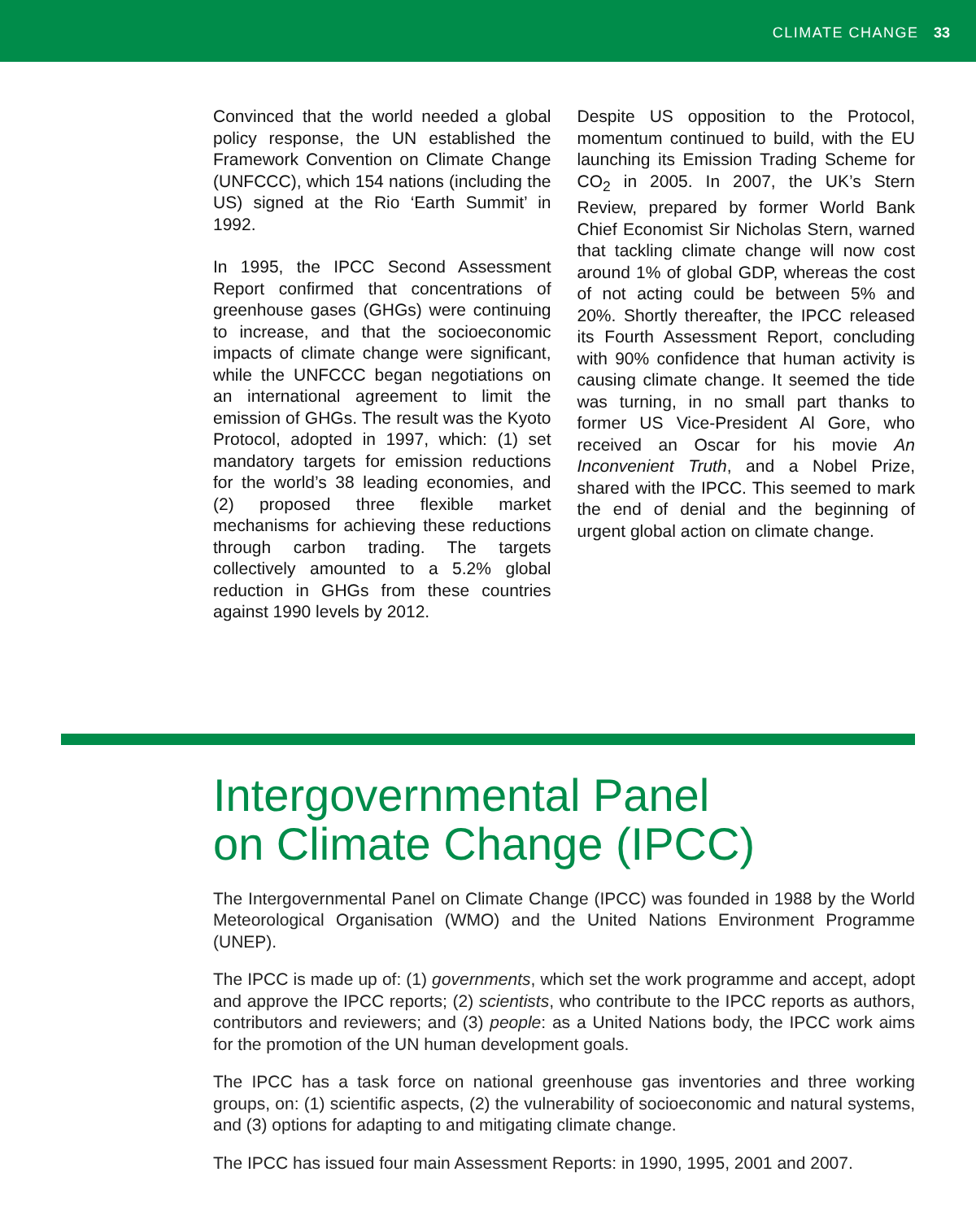CLIMATE CHANGE 33
Convinced that the world needed a global policy response, the UN established the Framework Convention on Climate Change (UNFCCC), which 154 nations (including the US) signed at the Rio ‘Earth Summit’ in 1992.
In 1995, the IPCC Second Assessment Report confirmed that concentrations of greenhouse gases (GHGs) were continuing to increase, and that the socioeconomic impacts of climate change were significant, while the UNFCCC began negotiations on an international agreement to limit the emission of GHGs. The result was the Kyoto Protocol, adopted in 1997, which: (1) set mandatory targets for emission reductions for the world’s 38 leading economies, and (2) proposed three flexible market mechanisms for achieving these reductions through carbon trading. The targets collectively amounted to a 5.2% global reduction in GHGs from these countries against 1990 levels by 2012.
Despite US opposition to the Protocol, momentum continued to build, with the EU launching its Emission Trading Scheme for CO<sub>2</sub> in 2005. In 2007, the UK’s Stern Review, prepared by former World Bank Chief Economist Sir Nicholas Stern, warned that tackling climate change will now cost around 1% of global GDP, whereas the cost of not acting could be between 5% and 20%. Shortly thereafter, the IPCC released its Fourth Assessment Report, concluding with 90% confidence that human activity is causing climate change. It seemed the tide was turning, in no small part thanks to former US Vice-President Al Gore, who received an Oscar for his movie An Inconvenient Truth, and a Nobel Prize, shared with the IPCC. This seemed to mark the end of denial and the beginning of urgent global action on climate change.
Intergovernmental Panel
on Climate Change (IPCC)
The Intergovernmental Panel on Climate Change (IPCC) was founded in 1988 by the World Meteorological Organisation (WMO) and the United Nations Environment Programme (UNEP).
The IPCC is made up of: (1) governments, which set the work programme and accept, adopt and approve the IPCC reports; (2) scientists, who contribute to the IPCC reports as authors, contributors and reviewers; and (3) people: as a United Nations body, the IPCC work aims for the promotion of the UN human development goals.
The IPCC has a task force on national greenhouse gas inventories and three working groups, on: (1) scientific aspects, (2) the vulnerability of socioeconomic and natural systems, and (3) options for adapting to and mitigating climate change.
The IPCC has issued four main Assessment Reports: in 1990, 1995, 2001 and 2007.